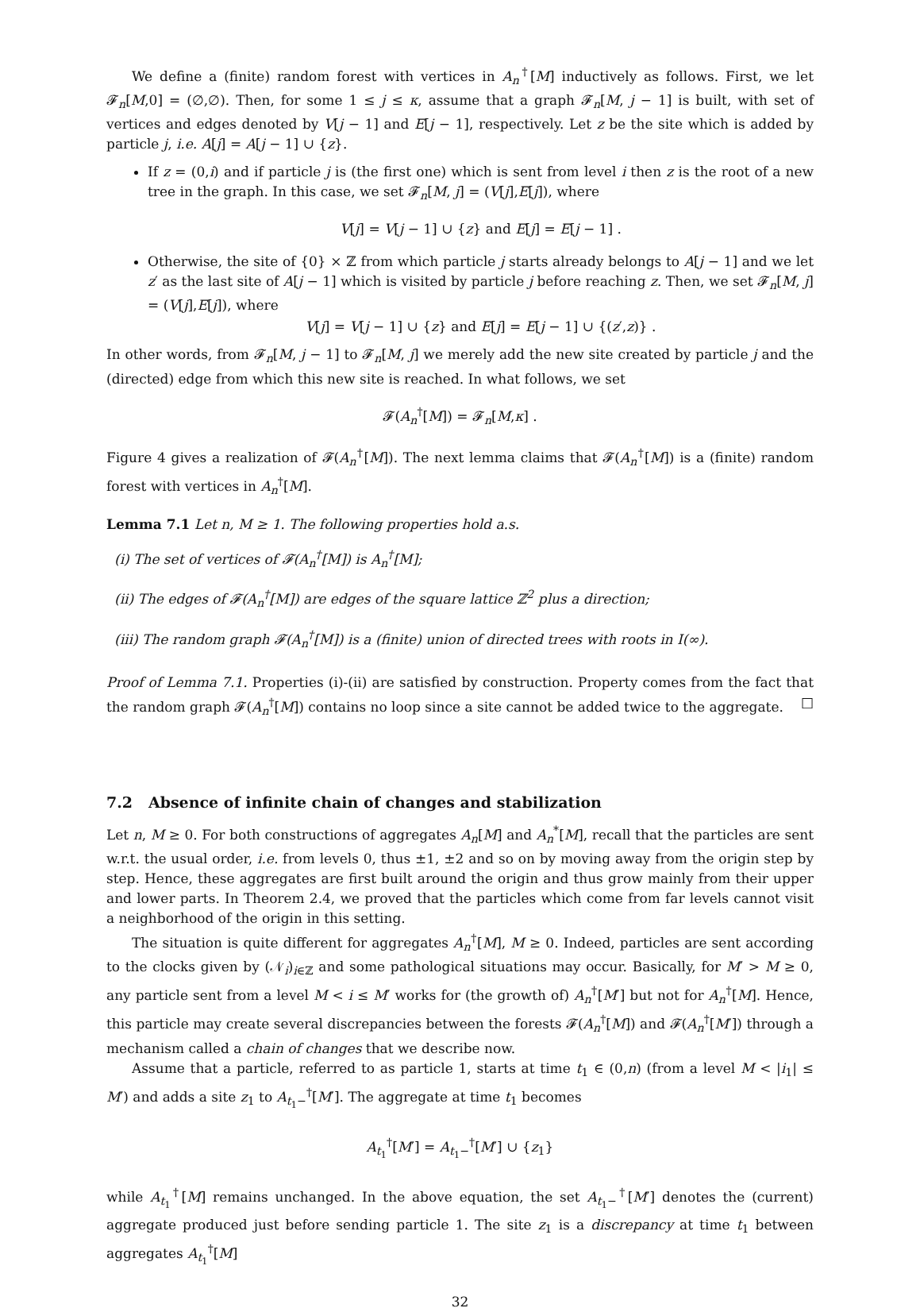We define a (finite) random forest with vertices in A<sub>n</sub><sup>†</sup>[M] inductively as follows. First, we let 𝓕<sub>n</sub>[M,0] = (∅,∅). Then, for some 1 ≤ j ≤ κ, assume that a graph 𝓕<sub>n</sub>[M, j − 1] is built, with set of vertices and edges denoted by V[j − 1] and E[j − 1], respectively. Let z be the site which is added by particle j, i.e. A[j] = A[j − 1] ∪ {z}.
If z = (0,i) and if particle j is (the first one) which is sent from level i then z is the root of a new tree in the graph. In this case, we set 𝓕<sub>n</sub>[M, j] = (V[j],E[j]), where
V[j] = V[j − 1] ∪ {z} and E[j] = E[j − 1] .
Otherwise, the site of {0} × ℤ from which particle j starts already belongs to A[j − 1] and we let z′ as the last site of A[j − 1] which is visited by particle j before reaching z. Then, we set 𝓕<sub>n</sub>[M, j] = (V[j],E[j]), where
V[j] = V[j − 1] ∪ {z} and E[j] = E[j − 1] ∪ {(z′,z)} .
In other words, from 𝓕<sub>n</sub>[M, j − 1] to 𝓕<sub>n</sub>[M, j] we merely add the new site created by particle j and the (directed) edge from which this new site is reached. In what follows, we set
𝓕(A<sub>n</sub><sup>†</sup>[M]) = 𝓕<sub>n</sub>[M,κ] .
Figure 4 gives a realization of 𝓕(A<sub>n</sub><sup>†</sup>[M]). The next lemma claims that 𝓕(A<sub>n</sub><sup>†</sup>[M]) is a (finite) random forest with vertices in A<sub>n</sub><sup>†</sup>[M].
Lemma 7.1 Let n, M ≥ 1. The following properties hold a.s.
(i) The set of vertices of 𝓕(A<sub>n</sub><sup>†</sup>[M]) is A<sub>n</sub><sup>†</sup>[M];
(ii) The edges of 𝓕(A<sub>n</sub><sup>†</sup>[M]) are edges of the square lattice ℤ<sup>2</sup> plus a direction;
(iii) The random graph 𝓕(A<sub>n</sub><sup>†</sup>[M]) is a (finite) union of directed trees with roots in I(∞).
Proof of Lemma 7.1. Properties (i)-(ii) are satisfied by construction. Property comes from the fact that the random graph 𝓕(A<sub>n</sub><sup>†</sup>[M]) contains no loop since a site cannot be added twice to the aggregate. □
7.2 Absence of infinite chain of changes and stabilization
Let n, M ≥ 0. For both constructions of aggregates A<sub>n</sub>[M] and A<sub>n</sub><sup>*</sup>[M], recall that the particles are sent w.r.t. the usual order, i.e. from levels 0, thus ±1, ±2 and so on by moving away from the origin step by step. Hence, these aggregates are first built around the origin and thus grow mainly from their upper and lower parts. In Theorem 2.4, we proved that the particles which come from far levels cannot visit a neighborhood of the origin in this setting.
The situation is quite different for aggregates A<sub>n</sub><sup>†</sup>[M], M ≥ 0. Indeed, particles are sent according to the clocks given by (𝒩<sub>i</sub>)<sub>i∈ℤ</sub> and some pathological situations may occur. Basically, for M′ > M ≥ 0, any particle sent from a level M < i ≤ M′ works for (the growth of) A<sub>n</sub><sup>†</sup>[M′] but not for A<sub>n</sub><sup>†</sup>[M]. Hence, this particle may create several discrepancies between the forests 𝓕(A<sub>n</sub><sup>†</sup>[M]) and 𝓕(A<sub>n</sub><sup>†</sup>[M′]) through a mechanism called a chain of changes that we describe now.
Assume that a particle, referred to as particle 1, starts at time t<sub>1</sub> ∈ (0,n) (from a level M < |i<sub>1</sub>| ≤ M′) and adds a site z<sub>1</sub> to A<sub>t<sub>1</sub>−</sub><sup>†</sup>[M′]. The aggregate at time t<sub>1</sub> becomes
A<sub>t<sub>1</sub></sub><sup>†</sup>[M′] = A<sub>t<sub>1</sub>−</sub><sup>†</sup>[M′] ∪ {z<sub>1</sub>}
while A<sub>t<sub>1</sub></sub><sup>†</sup>[M] remains unchanged. In the above equation, the set A<sub>t<sub>1</sub>−</sub><sup>†</sup>[M′] denotes the (current) aggregate produced just before sending particle 1. The site z<sub>1</sub> is a discrepancy at time t<sub>1</sub> between aggregates A<sub>t<sub>1</sub></sub><sup>†</sup>[M]
32